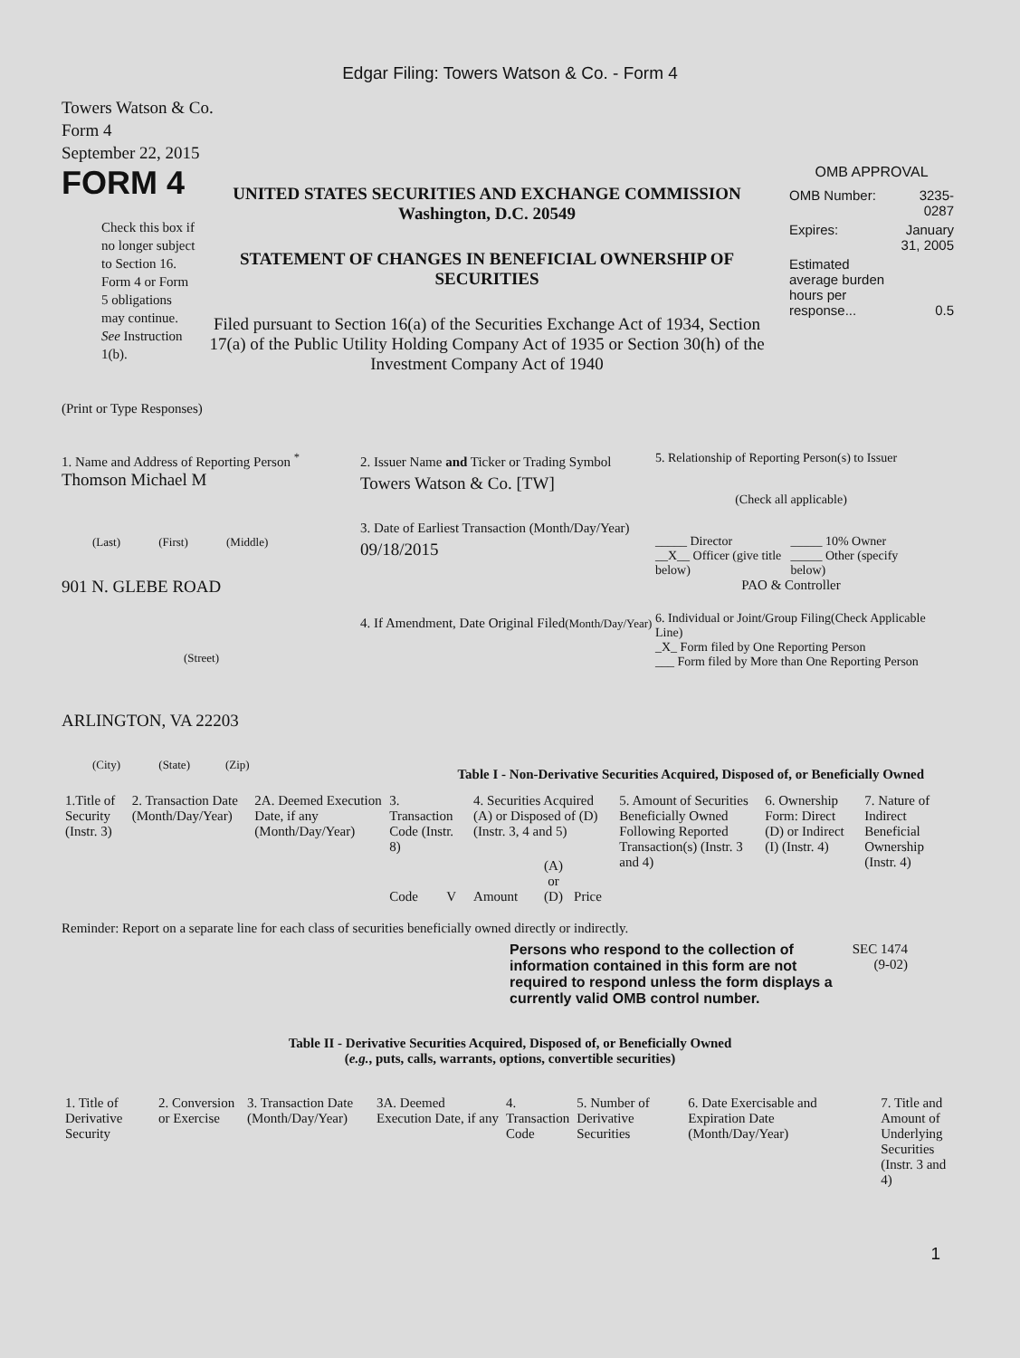Edgar Filing: Towers Watson & Co. - Form 4
Towers Watson & Co.
Form 4
September 22, 2015
FORM 4
Check this box if no longer subject to Section 16. Form 4 or Form 5 obligations may continue. See Instruction 1(b).
UNITED STATES SECURITIES AND EXCHANGE COMMISSION
Washington, D.C. 20549
STATEMENT OF CHANGES IN BENEFICIAL OWNERSHIP OF SECURITIES
Filed pursuant to Section 16(a) of the Securities Exchange Act of 1934, Section 17(a) of the Public Utility Holding Company Act of 1935 or Section 30(h) of the Investment Company Act of 1940
OMB APPROVAL
| OMB Number: | 3235-0287 |
| Expires: | January 31, 2005 |
| Estimated average burden hours per response... | 0.5 |
(Print or Type Responses)
1. Name and Address of Reporting Person <sup>*</sup>
Thomson Michael M
(Last) (First) (Middle)
901 N. GLEBE ROAD
(Street)
ARLINGTON, VA 22203
(City) (State) (Zip)
2. Issuer Name and Ticker or Trading Symbol
Towers Watson & Co. [TW]
3. Date of Earliest Transaction (Month/Day/Year)
09/18/2015
4. If Amendment, Date Original Filed(Month/Day/Year)
5. Relationship of Reporting Person(s) to Issuer
(Check all applicable)
_____ Director
__X__ Officer (give title below)
_____ 10% Owner
_____ Other (specify below)
PAO & Controller
6. Individual or Joint/Group Filing(Check Applicable Line)
_X_ Form filed by One Reporting Person
___ Form filed by More than One Reporting Person
Table I - Non-Derivative Securities Acquired, Disposed of, or Beneficially Owned
| 1.Title of Security (Instr. 3) | 2. Transaction Date (Month/Day/Year) | 2A. Deemed Execution Date, if any (Month/Day/Year) | 3. Transaction Code (Instr. 8) | | 4. Securities Acquired (A) or Disposed of (D) (Instr. 3, 4 and 5) | | | 5. Amount of Securities Beneficially Owned Following Reported Transaction(s) (Instr. 3 and 4) | 6. Ownership Form: Direct (D) or Indirect (I) (Instr. 4) | 7. Nature of Indirect Beneficial Ownership (Instr. 4) |
| --- | --- | --- | --- | --- | --- | --- | --- | --- | --- | --- |
| | | | Code | V | Amount | (A) or (D) | Price | | | |
Reminder: Report on a separate line for each class of securities beneficially owned directly or indirectly.
Persons who respond to the collection of information contained in this form are not required to respond unless the form displays a currently valid OMB control number.
SEC 1474
(9-02)
Table II - Derivative Securities Acquired, Disposed of, or Beneficially Owned
(e.g., puts, calls, warrants, options, convertible securities)
| 1. Title of Derivative Security | 2. Conversion or Exercise | 3. Transaction Date (Month/Day/Year) | 3A. Deemed Execution Date, if any | 4. Transaction Code | 5. Number of Derivative Securities | 6. Date Exercisable and Expiration Date (Month/Day/Year) | 7. Title and Amount of Underlying Securities (Instr. 3 and 4) |
| --- | --- | --- | --- | --- | --- | --- | --- |
1